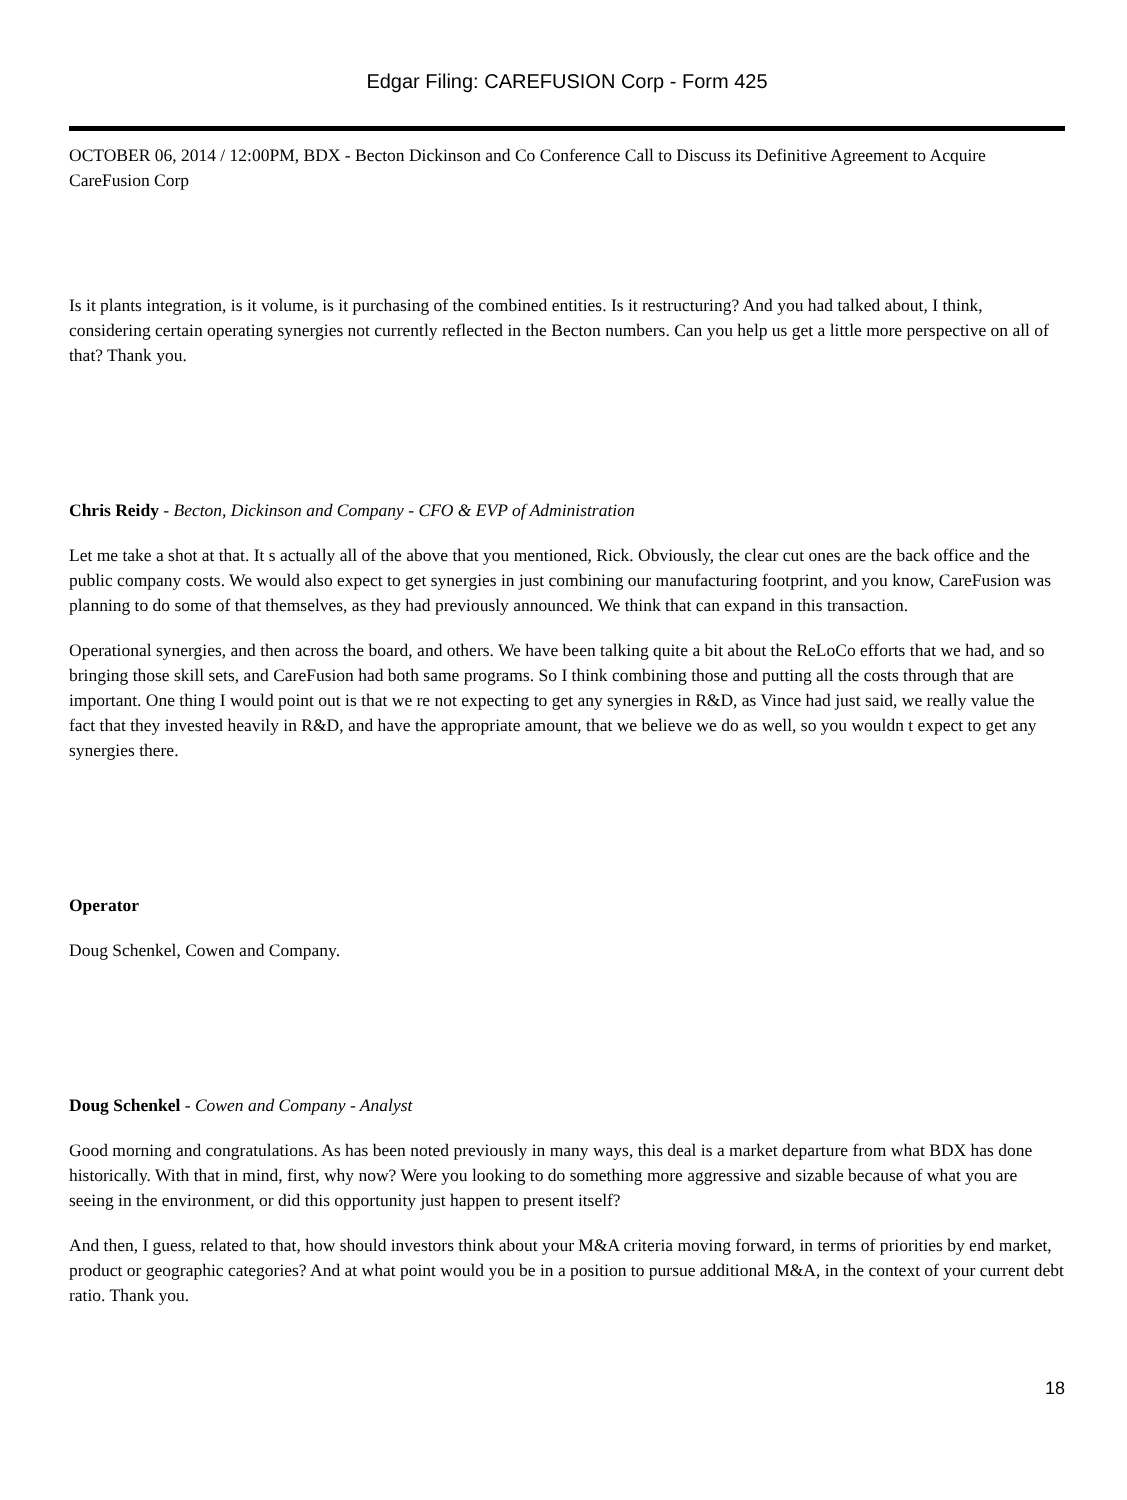Edgar Filing: CAREFUSION Corp - Form 425
OCTOBER 06, 2014 / 12:00PM, BDX - Becton Dickinson and Co Conference Call to Discuss its Definitive Agreement to Acquire CareFusion Corp
Is it plants integration, is it volume, is it purchasing of the combined entities. Is it restructuring? And you had talked about, I think, considering certain operating synergies not currently reflected in the Becton numbers. Can you help us get a little more perspective on all of that? Thank you.
Chris Reidy - Becton, Dickinson and Company - CFO & EVP of Administration
Let me take a shot at that. It s actually all of the above that you mentioned, Rick. Obviously, the clear cut ones are the back office and the public company costs. We would also expect to get synergies in just combining our manufacturing footprint, and you know, CareFusion was planning to do some of that themselves, as they had previously announced. We think that can expand in this transaction.
Operational synergies, and then across the board, and others. We have been talking quite a bit about the ReLoCo efforts that we had, and so bringing those skill sets, and CareFusion had both same programs. So I think combining those and putting all the costs through that are important. One thing I would point out is that we re not expecting to get any synergies in R&D, as Vince had just said, we really value the fact that they invested heavily in R&D, and have the appropriate amount, that we believe we do as well, so you wouldn t expect to get any synergies there.
Operator
Doug Schenkel, Cowen and Company.
Doug Schenkel - Cowen and Company - Analyst
Good morning and congratulations. As has been noted previously in many ways, this deal is a market departure from what BDX has done historically. With that in mind, first, why now? Were you looking to do something more aggressive and sizable because of what you are seeing in the environment, or did this opportunity just happen to present itself?
And then, I guess, related to that, how should investors think about your M&A criteria moving forward, in terms of priorities by end market, product or geographic categories? And at what point would you be in a position to pursue additional M&A, in the context of your current debt ratio. Thank you.
18